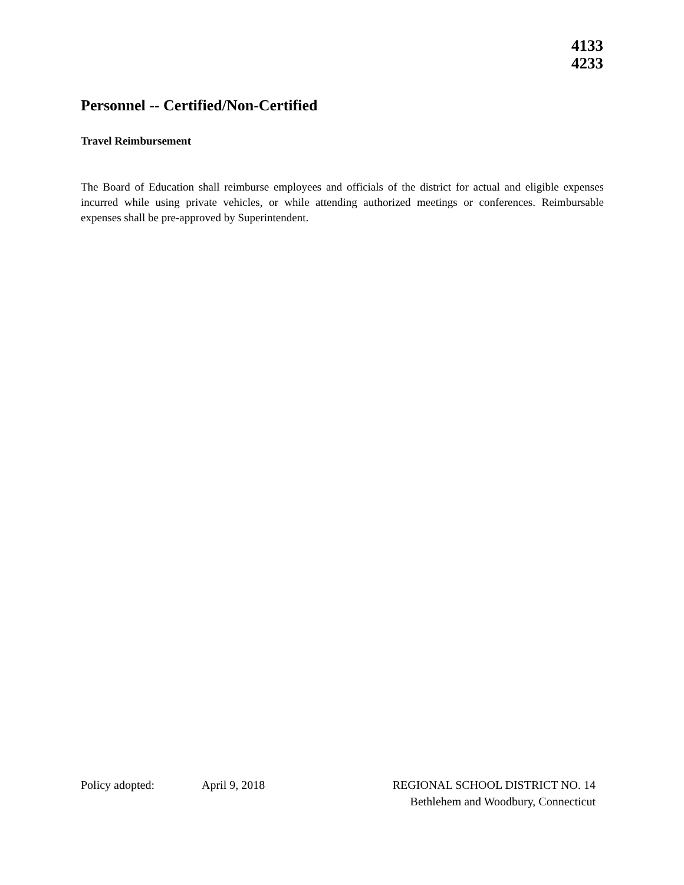4133
4233
Personnel -- Certified/Non-Certified
Travel Reimbursement
The Board of Education shall reimburse employees and officials of the district for actual and eligible expenses incurred while using private vehicles, or while attending authorized meetings or conferences. Reimbursable expenses shall be pre-approved by Superintendent.
Policy adopted: April 9, 2018 REGIONAL SCHOOL DISTRICT NO. 14
Bethlehem and Woodbury, Connecticut